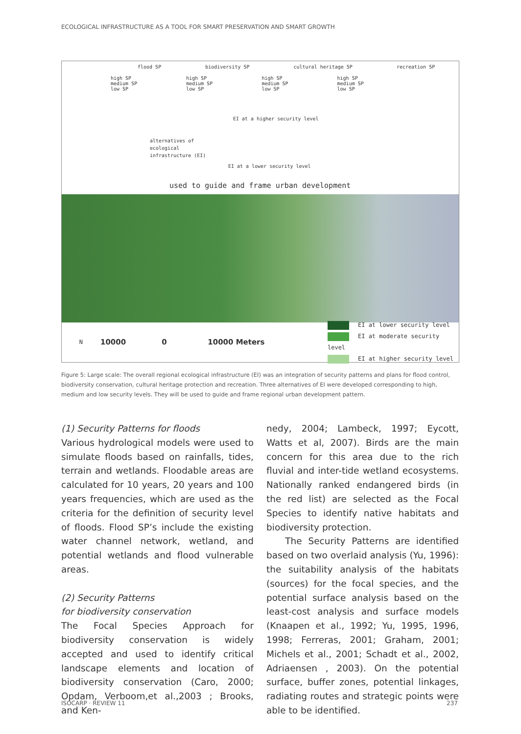ECOLOGICAL INFRASTRUCTURE AS A TOOL FOR SMART PRESERVATION AND SMART GROWTH
flood SP biodiversity SP cultural heritage SP recreation SP
high SP
medium SP
low SP high SP
medium SP
low SP high SP
medium SP
low SP high SP
medium SP
low SP
EI at a higher security level
alternatives of
ecological
infrastructure (EI)
EI at a lower security level
used to guide and frame urban development
N
10000 0 10000 Meters
EI at lower security level
EI at moderate security level
EI at higher security level
Figure 5: Large scale: The overall regional ecological infrastructure (EI) was an integration of security patterns and plans for flood control, biodiversity conservation, cultural heritage protection and recreation. Three alternatives of EI were developed corresponding to high, medium and low security levels. They will be used to guide and frame regional urban development pattern.
(1) Security Patterns for floods
Various hydrological models were used to simulate floods based on rainfalls, tides, terrain and wetlands. Floodable areas are calculated for 10 years, 20 years and 100 years frequencies, which are used as the criteria for the definition of security level of floods. Flood SP’s include the existing water channel network, wetland, and potential wetlands and flood vulnerable areas.
(2) Security Patterns
for biodiversity conservation
The Focal Species Approach for biodiversity conservation is widely accepted and used to identify critical landscape elements and location of biodiversity conservation (Caro, 2000; Opdam, Verboom,et al.,2003 ; Brooks, and Ken-
nedy, 2004; Lambeck, 1997; Eycott, Watts et al, 2007). Birds are the main concern for this area due to the rich fluvial and inter-tide wetland ecosystems. Nationally ranked endangered birds (in the red list) are selected as the Focal Species to identify native habitats and biodiversity protection.
The Security Patterns are identified based on two overlaid analysis (Yu, 1996): the suitability analysis of the habitats (sources) for the focal species, and the potential surface analysis based on the least-cost analysis and surface models (Knaapen et al., 1992; Yu, 1995, 1996, 1998; Ferreras, 2001; Graham, 2001; Michels et al., 2001; Schadt et al., 2002, Adriaensen , 2003). On the potential surface, buffer zones, potential linkages, radiating routes and strategic points were able to be identified.
ISOCARP · REVIEW 11 237